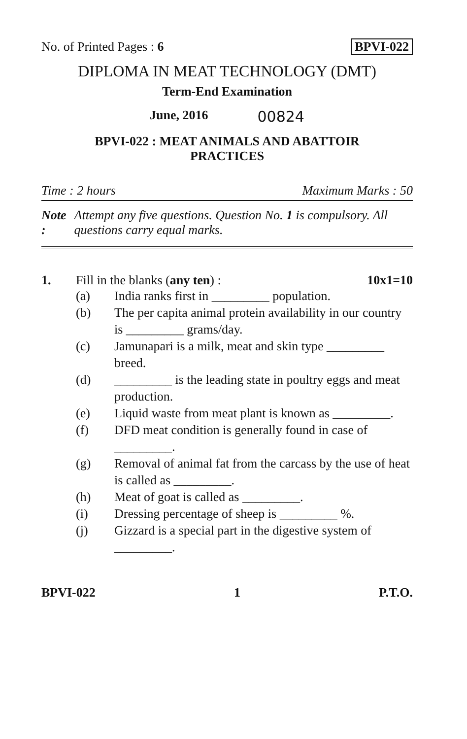No. of Printed Pages : 6 BPVI-022
DIPLOMA IN MEAT TECHNOLOGY (DMT)
Term-End Examination
June, 2016 00824
BPVI-022 : MEAT ANIMALS AND ABATTOIR
PRACTICES
Time : 2 hours Maximum Marks : 50
Note : Attempt any five questions. Question No. 1 is compulsory. All questions carry equal marks.
1. Fill in the blanks (any ten) : 10x1=10
(a) India ranks first in _________ population.
(b) The per capita animal protein availability in our country is _________ grams/day.
(c) Jamunapari is a milk, meat and skin type _________ breed.
(d) _________ is the leading state in poultry eggs and meat production.
(e) Liquid waste from meat plant is known as _________.
(f) DFD meat condition is generally found in case of _________.
(g) Removal of animal fat from the carcass by the use of heat is called as _________.
(h) Meat of goat is called as _________.
(i) Dressing percentage of sheep is _________ %.
(j) Gizzard is a special part in the digestive system of _________.
BPVI-022 1 P.T.O.